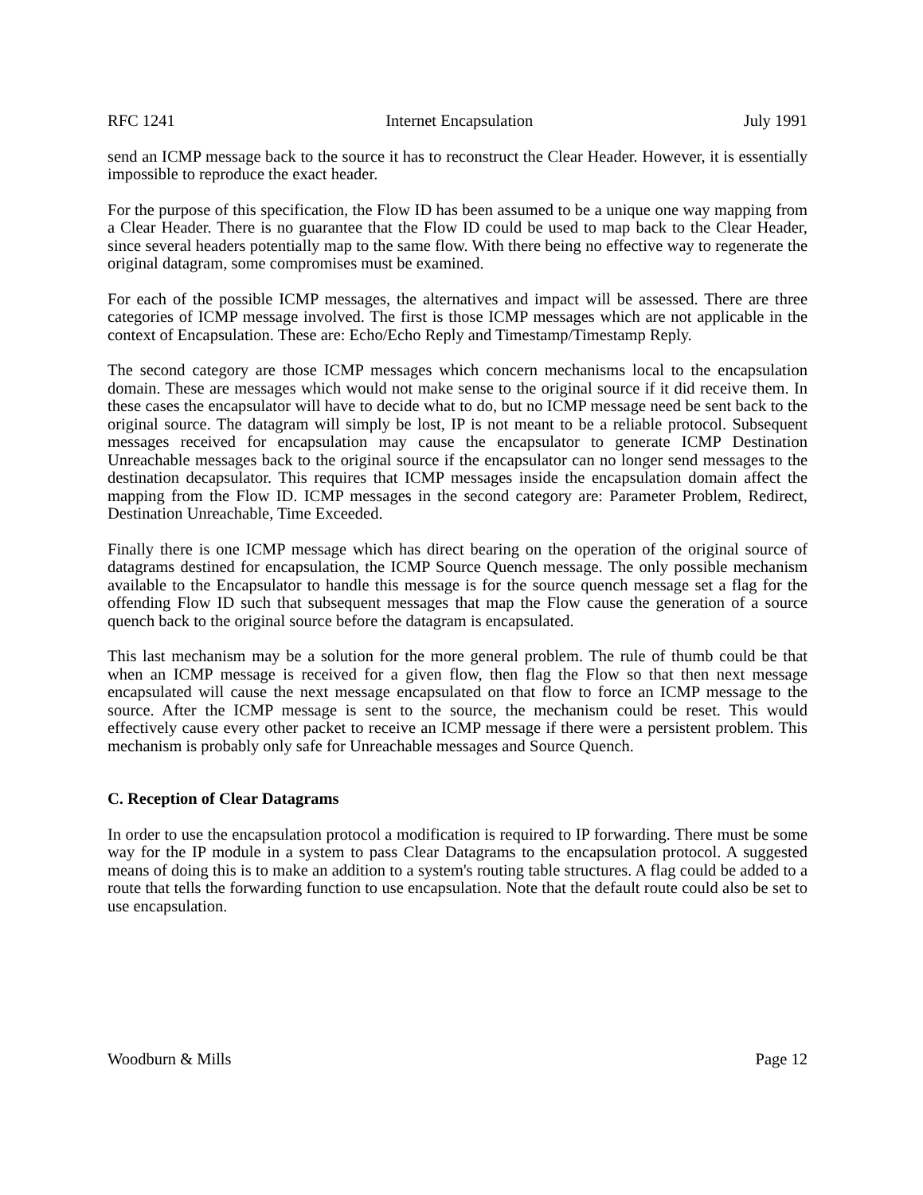RFC 1241 Internet Encapsulation July 1991
send an ICMP message back to the source it has to reconstruct the Clear Header. However, it is essentially impossible to reproduce the exact header.
For the purpose of this specification, the Flow ID has been assumed to be a unique one way mapping from a Clear Header. There is no guarantee that the Flow ID could be used to map back to the Clear Header, since several headers potentially map to the same flow. With there being no effective way to regenerate the original datagram, some compromises must be examined.
For each of the possible ICMP messages, the alternatives and impact will be assessed. There are three categories of ICMP message involved. The first is those ICMP messages which are not applicable in the context of Encapsulation. These are: Echo/Echo Reply and Timestamp/Timestamp Reply.
The second category are those ICMP messages which concern mechanisms local to the encapsulation domain. These are messages which would not make sense to the original source if it did receive them. In these cases the encapsulator will have to decide what to do, but no ICMP message need be sent back to the original source. The datagram will simply be lost, IP is not meant to be a reliable protocol. Subsequent messages received for encapsulation may cause the encapsulator to generate ICMP Destination Unreachable messages back to the original source if the encapsulator can no longer send messages to the destination decapsulator. This requires that ICMP messages inside the encapsulation domain affect the mapping from the Flow ID. ICMP messages in the second category are: Parameter Problem, Redirect, Destination Unreachable, Time Exceeded.
Finally there is one ICMP message which has direct bearing on the operation of the original source of datagrams destined for encapsulation, the ICMP Source Quench message. The only possible mechanism available to the Encapsulator to handle this message is for the source quench message set a flag for the offending Flow ID such that subsequent messages that map the Flow cause the generation of a source quench back to the original source before the datagram is encapsulated.
This last mechanism may be a solution for the more general problem. The rule of thumb could be that when an ICMP message is received for a given flow, then flag the Flow so that then next message encapsulated will cause the next message encapsulated on that flow to force an ICMP message to the source. After the ICMP message is sent to the source, the mechanism could be reset. This would effectively cause every other packet to receive an ICMP message if there were a persistent problem. This mechanism is probably only safe for Unreachable messages and Source Quench.
C. Reception of Clear Datagrams
In order to use the encapsulation protocol a modification is required to IP forwarding. There must be some way for the IP module in a system to pass Clear Datagrams to the encapsulation protocol. A suggested means of doing this is to make an addition to a system's routing table structures. A flag could be added to a route that tells the forwarding function to use encapsulation. Note that the default route could also be set to use encapsulation.
Woodburn & Mills Page 12